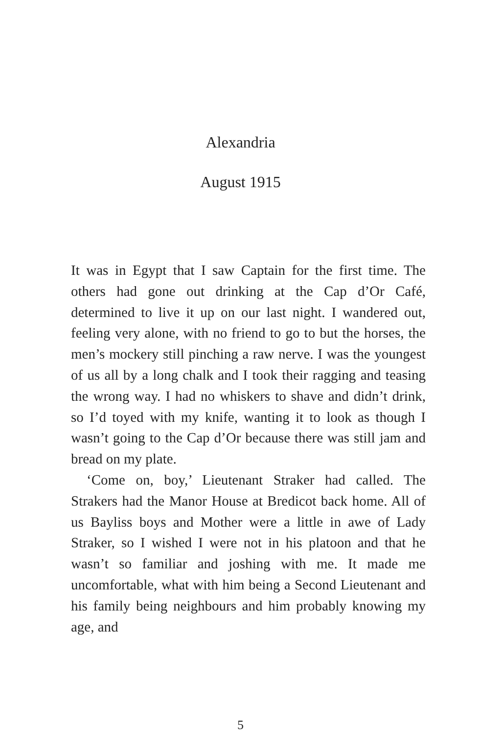Alexandria
August 1915
It was in Egypt that I saw Captain for the first time. The others had gone out drinking at the Cap d’Or Café, determined to live it up on our last night. I wandered out, feeling very alone, with no friend to go to but the horses, the men’s mockery still pinching a raw nerve. I was the youngest of us all by a long chalk and I took their ragging and teasing the wrong way. I had no whiskers to shave and didn’t drink, so I’d toyed with my knife, wanting it to look as though I wasn’t going to the Cap d’Or because there was still jam and bread on my plate.
‘Come on, boy,’ Lieutenant Straker had called. The Strakers had the Manor House at Bredicot back home. All of us Bayliss boys and Mother were a little in awe of Lady Straker, so I wished I were not in his platoon and that he wasn’t so familiar and joshing with me. It made me uncomfortable, what with him being a Second Lieutenant and his family being neighbours and him probably knowing my age, and
5